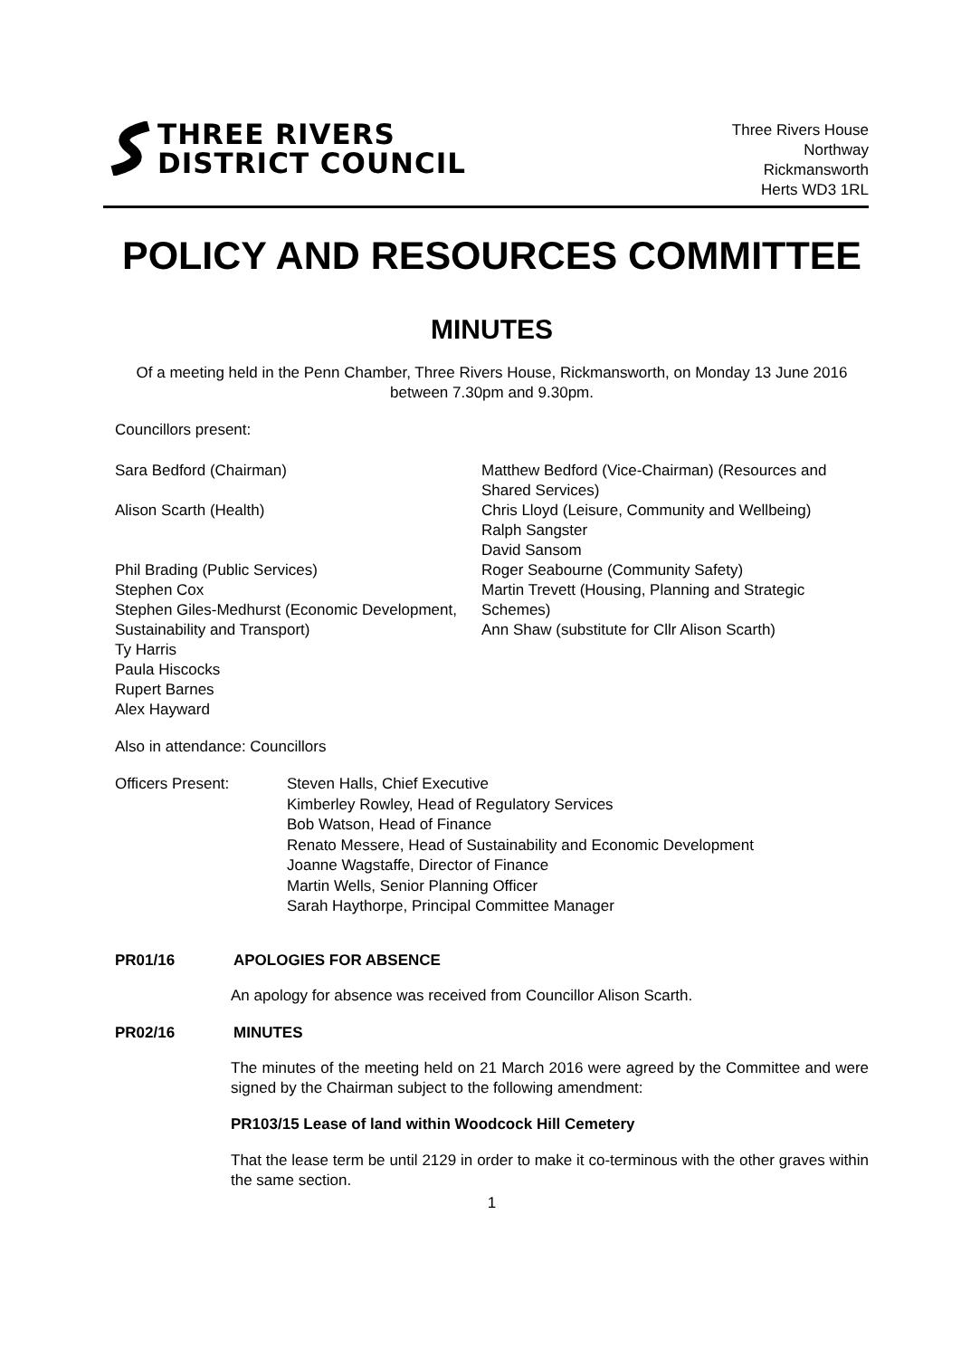THREE RIVERS
DISTRICT COUNCIL
Three Rivers House
Northway
Rickmansworth
Herts WD3 1RL
POLICY AND RESOURCES COMMITTEE
MINUTES
Of a meeting held in the Penn Chamber, Three Rivers House, Rickmansworth, on Monday 13 June 2016 between 7.30pm and 9.30pm.
Councillors present:
Sara Bedford (Chairman)
Alison Scarth (Health)
Phil Brading (Public Services)
Stephen Cox
Stephen Giles-Medhurst (Economic Development, Sustainability and Transport)
Ty Harris
Paula Hiscocks
Rupert Barnes
Alex Hayward
Matthew Bedford (Vice-Chairman) (Resources and Shared Services)
Chris Lloyd (Leisure, Community and Wellbeing)
Ralph Sangster
David Sansom
Roger Seabourne (Community Safety)
Martin Trevett (Housing, Planning and Strategic Schemes)
Ann Shaw (substitute for Cllr Alison Scarth)
Also in attendance: Councillors
Officers Present: Steven Halls, Chief Executive
Kimberley Rowley, Head of Regulatory Services
Bob Watson, Head of Finance
Renato Messere, Head of Sustainability and Economic Development
Joanne Wagstaffe, Director of Finance
Martin Wells, Senior Planning Officer
Sarah Haythorpe, Principal Committee Manager
PR01/16 APOLOGIES FOR ABSENCE
An apology for absence was received from Councillor Alison Scarth.
PR02/16 MINUTES
The minutes of the meeting held on 21 March 2016 were agreed by the Committee and were signed by the Chairman subject to the following amendment:
PR103/15 Lease of land within Woodcock Hill Cemetery
That the lease term be until 2129 in order to make it co-terminous with the other graves within the same section.
1